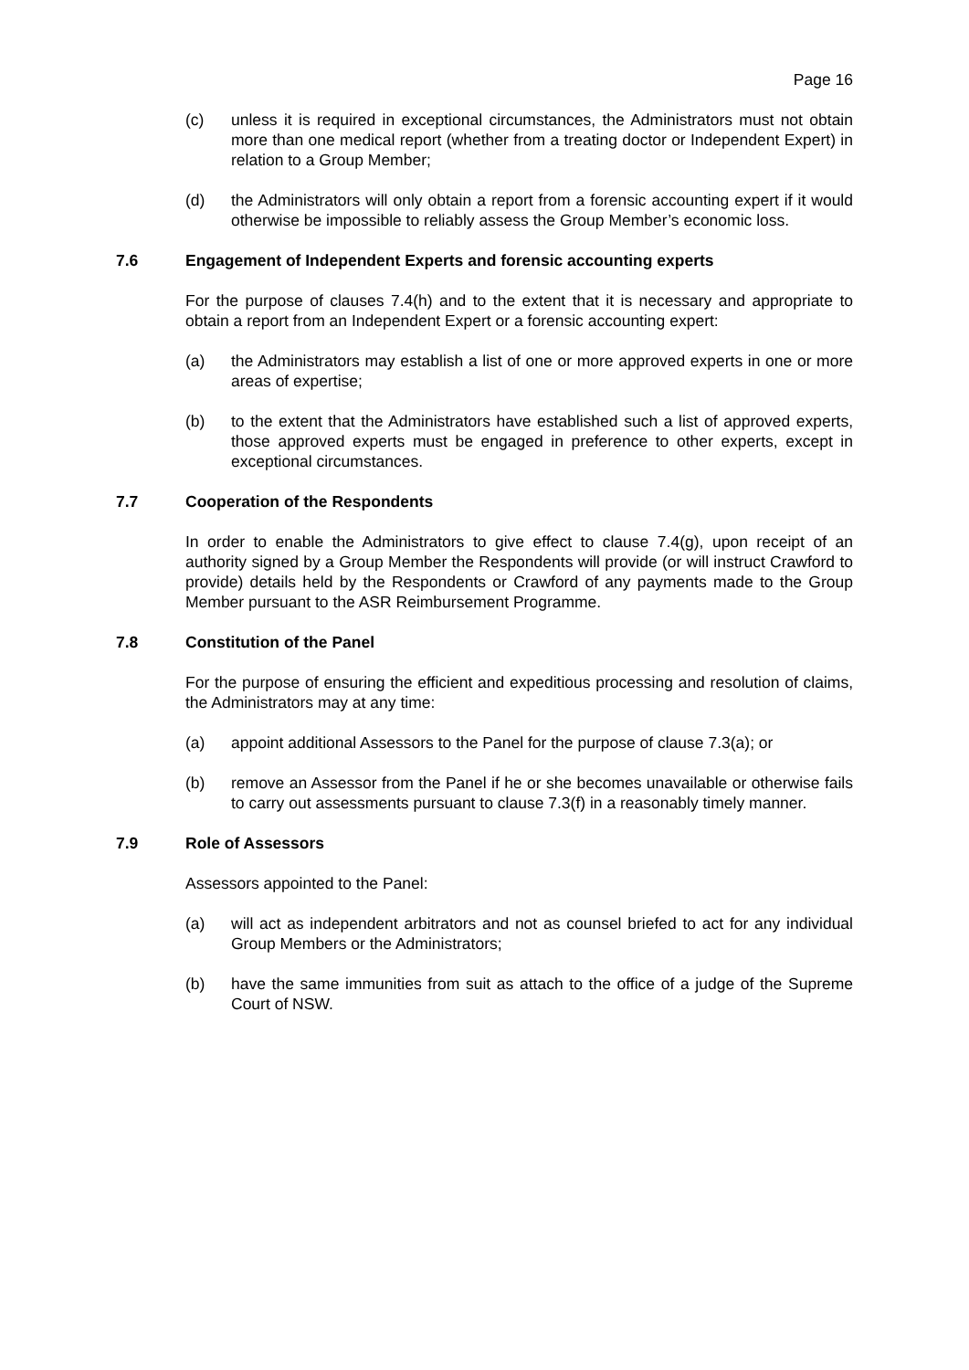Page 16
(c) unless it is required in exceptional circumstances, the Administrators must not obtain more than one medical report (whether from a treating doctor or Independent Expert) in relation to a Group Member;
(d) the Administrators will only obtain a report from a forensic accounting expert if it would otherwise be impossible to reliably assess the Group Member’s economic loss.
7.6 Engagement of Independent Experts and forensic accounting experts
For the purpose of clauses 7.4(h) and to the extent that it is necessary and appropriate to obtain a report from an Independent Expert or a forensic accounting expert:
(a) the Administrators may establish a list of one or more approved experts in one or more areas of expertise;
(b) to the extent that the Administrators have established such a list of approved experts, those approved experts must be engaged in preference to other experts, except in exceptional circumstances.
7.7 Cooperation of the Respondents
In order to enable the Administrators to give effect to clause 7.4(g), upon receipt of an authority signed by a Group Member the Respondents will provide (or will instruct Crawford to provide) details held by the Respondents or Crawford of any payments made to the Group Member pursuant to the ASR Reimbursement Programme.
7.8 Constitution of the Panel
For the purpose of ensuring the efficient and expeditious processing and resolution of claims, the Administrators may at any time:
(a) appoint additional Assessors to the Panel for the purpose of clause 7.3(a); or
(b) remove an Assessor from the Panel if he or she becomes unavailable or otherwise fails to carry out assessments pursuant to clause 7.3(f) in a reasonably timely manner.
7.9 Role of Assessors
Assessors appointed to the Panel:
(a) will act as independent arbitrators and not as counsel briefed to act for any individual Group Members or the Administrators;
(b) have the same immunities from suit as attach to the office of a judge of the Supreme Court of NSW.